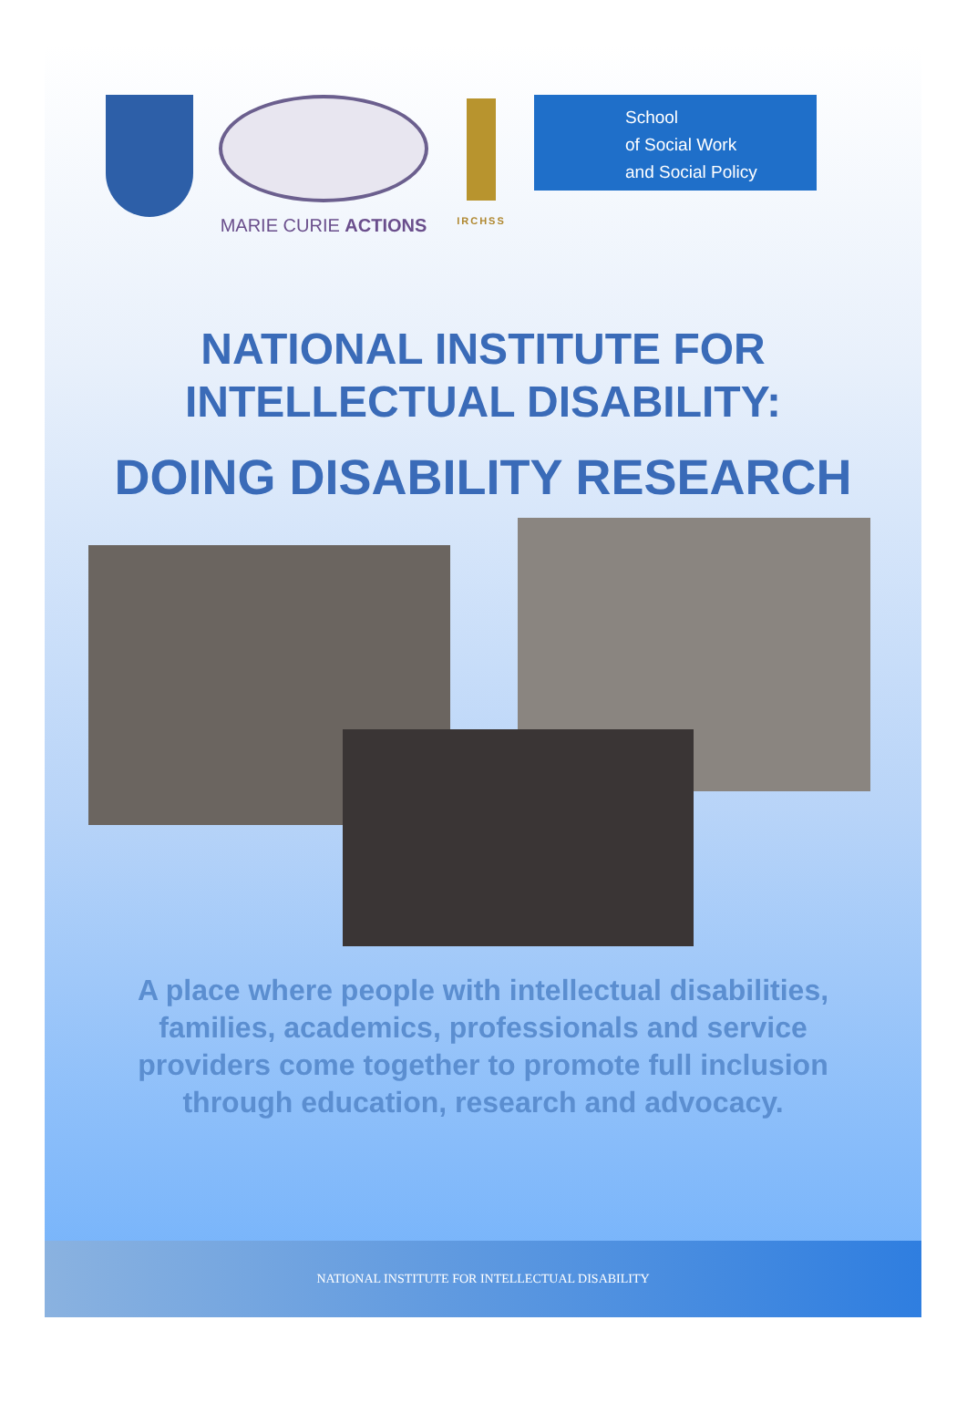MARIE CURIE ACTIONS
IRCHSS
School
of Social Work
and Social Policy
NATIONAL INSTITUTE FOR
INTELLECTUAL DISABILITY:
DOING DISABILITY RESEARCH
A place where people with intellectual disabilities, families, academics, professionals and service providers come together to promote full inclusion through education, research and advocacy.
NATIONAL INSTITUTE FOR INTELLECTUAL DISABILITY